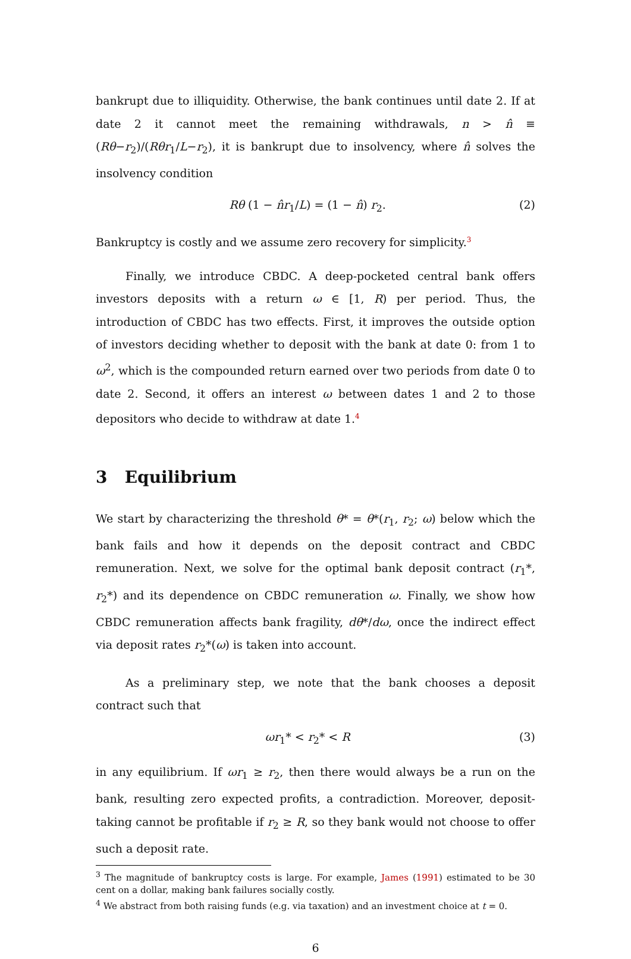bankrupt due to illiquidity. Otherwise, the bank continues until date 2. If at date 2 it cannot meet the remaining withdrawals, n > n̂ ≡ (Rθ−r<sub>2</sub>)/(Rθ r<sub>1</sub>/L−r<sub>2</sub>), it is bankrupt due to insolvency, where n̂ solves the insolvency condition
Rθ (1 − n̂r<sub>1</sub>/L) = (1 − n̂) r<sub>2</sub>. (2)
Bankruptcy is costly and we assume zero recovery for simplicity.<sup>3</sup>
Finally, we introduce CBDC. A deep-pocketed central bank offers investors deposits with a return ω ∈ [1, R) per period. Thus, the introduction of CBDC has two effects. First, it improves the outside option of investors deciding whether to deposit with the bank at date 0: from 1 to ω<sup>2</sup>, which is the compounded return earned over two periods from date 0 to date 2. Second, it offers an interest ω between dates 1 and 2 to those depositors who decide to withdraw at date 1.<sup>4</sup>
3 Equilibrium
We start by characterizing the threshold θ* = θ*(r<sub>1</sub>, r<sub>2</sub>; ω) below which the bank fails and how it depends on the deposit contract and CBDC remuneration. Next, we solve for the optimal bank deposit contract (r<sub>1</sub>*, r<sub>2</sub>*) and its dependence on CBDC remuneration ω. Finally, we show how CBDC remuneration affects bank fragility, dθ*/dω, once the indirect effect via deposit rates r<sub>2</sub>*(ω) is taken into account.
As a preliminary step, we note that the bank chooses a deposit contract such that
ωr<sub>1</sub>* < r<sub>2</sub>* < R (3)
in any equilibrium. If ωr<sub>1</sub> ≥ r<sub>2</sub>, then there would always be a run on the bank, resulting zero expected profits, a contradiction. Moreover, deposit-taking cannot be profitable if r<sub>2</sub> ≥ R, so they bank would not choose to offer such a deposit rate.
<sup>3</sup> The magnitude of bankruptcy costs is large. For example, James (1991) estimated to be 30 cent on a dollar, making bank failures socially costly.
<sup>4</sup> We abstract from both raising funds (e.g. via taxation) and an investment choice at t = 0.
6